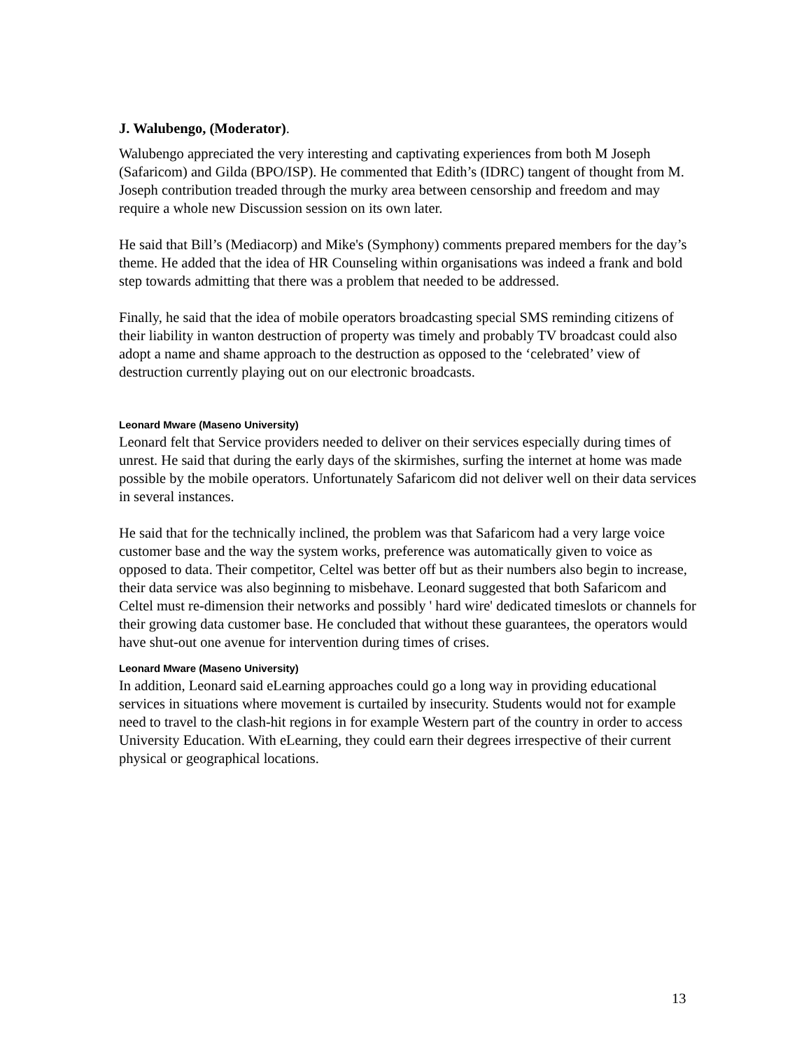J. Walubengo, (Moderator).
Walubengo appreciated the very interesting and captivating experiences from both M Joseph (Safaricom) and Gilda (BPO/ISP). He commented that Edith’s (IDRC) tangent of thought from M. Joseph contribution treaded through the murky area between censorship and freedom and may require a whole new Discussion session on its own later.
He said that Bill’s (Mediacorp) and Mike's (Symphony) comments prepared members for the day’s theme. He added that the idea of HR Counseling within organisations was indeed a frank and bold step towards admitting that there was a problem that needed to be addressed.
Finally, he said that the idea of mobile operators broadcasting special SMS reminding citizens of their liability in wanton destruction of property was timely and probably TV broadcast could also adopt a name and shame approach to the destruction as opposed to the ‘celebrated’ view of destruction currently playing out on our electronic broadcasts.
Leonard Mware (Maseno University)
Leonard felt that Service providers needed to deliver on their services especially during times of unrest. He said that during the early days of the skirmishes, surfing the internet at home was made possible by the mobile operators. Unfortunately Safaricom did not deliver well on their data services in several instances.
He said that for the technically inclined, the problem was that Safaricom had a very large voice customer base and the way the system works, preference was automatically given to voice as opposed to data. Their competitor, Celtel was better off but as their numbers also begin to increase, their data service was also beginning to misbehave. Leonard suggested that both Safaricom and Celtel must re-dimension their networks and possibly ' hard wire' dedicated timeslots or channels for their growing data customer base. He concluded that without these guarantees, the operators would have shut-out one avenue for intervention during times of crises.
Leonard Mware (Maseno University)
In addition, Leonard said eLearning approaches could go a long way in providing educational services in situations where movement is curtailed by insecurity. Students would not for example need to travel to the clash-hit regions in for example Western part of the country in order to access University Education. With eLearning, they could earn their degrees irrespective of their current physical or geographical locations.
13